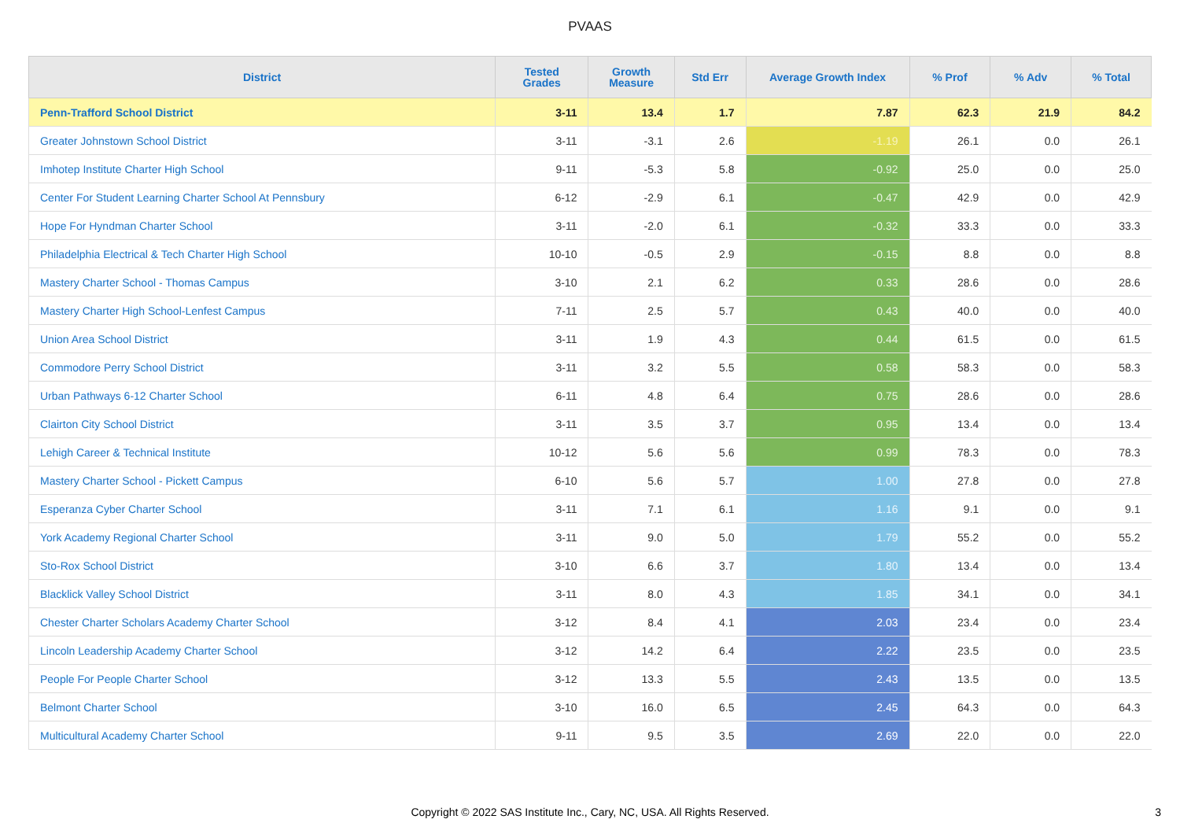PVAAS
| District | Tested Grades | Growth Measure | Std Err | Average Growth Index | % Prof | % Adv | % Total |
| --- | --- | --- | --- | --- | --- | --- | --- |
| Penn-Trafford School District | 3-11 | 13.4 | 1.7 | 7.87 | 62.3 | 21.9 | 84.2 |
| Greater Johnstown School District | 3-11 | -3.1 | 2.6 | -1.19 | 26.1 | 0.0 | 26.1 |
| Imhotep Institute Charter High School | 9-11 | -5.3 | 5.8 | -0.92 | 25.0 | 0.0 | 25.0 |
| Center For Student Learning Charter School At Pennsbury | 6-12 | -2.9 | 6.1 | -0.47 | 42.9 | 0.0 | 42.9 |
| Hope For Hyndman Charter School | 3-11 | -2.0 | 6.1 | -0.32 | 33.3 | 0.0 | 33.3 |
| Philadelphia Electrical & Tech Charter High School | 10-10 | -0.5 | 2.9 | -0.15 | 8.8 | 0.0 | 8.8 |
| Mastery Charter School - Thomas Campus | 3-10 | 2.1 | 6.2 | 0.33 | 28.6 | 0.0 | 28.6 |
| Mastery Charter High School-Lenfest Campus | 7-11 | 2.5 | 5.7 | 0.43 | 40.0 | 0.0 | 40.0 |
| Union Area School District | 3-11 | 1.9 | 4.3 | 0.44 | 61.5 | 0.0 | 61.5 |
| Commodore Perry School District | 3-11 | 3.2 | 5.5 | 0.58 | 58.3 | 0.0 | 58.3 |
| Urban Pathways 6-12 Charter School | 6-11 | 4.8 | 6.4 | 0.75 | 28.6 | 0.0 | 28.6 |
| Clairton City School District | 3-11 | 3.5 | 3.7 | 0.95 | 13.4 | 0.0 | 13.4 |
| Lehigh Career & Technical Institute | 10-12 | 5.6 | 5.6 | 0.99 | 78.3 | 0.0 | 78.3 |
| Mastery Charter School - Pickett Campus | 6-10 | 5.6 | 5.7 | 1.00 | 27.8 | 0.0 | 27.8 |
| Esperanza Cyber Charter School | 3-11 | 7.1 | 6.1 | 1.16 | 9.1 | 0.0 | 9.1 |
| York Academy Regional Charter School | 3-11 | 9.0 | 5.0 | 1.79 | 55.2 | 0.0 | 55.2 |
| Sto-Rox School District | 3-10 | 6.6 | 3.7 | 1.80 | 13.4 | 0.0 | 13.4 |
| Blacklick Valley School District | 3-11 | 8.0 | 4.3 | 1.85 | 34.1 | 0.0 | 34.1 |
| Chester Charter Scholars Academy Charter School | 3-12 | 8.4 | 4.1 | 2.03 | 23.4 | 0.0 | 23.4 |
| Lincoln Leadership Academy Charter School | 3-12 | 14.2 | 6.4 | 2.22 | 23.5 | 0.0 | 23.5 |
| People For People Charter School | 3-12 | 13.3 | 5.5 | 2.43 | 13.5 | 0.0 | 13.5 |
| Belmont Charter School | 3-10 | 16.0 | 6.5 | 2.45 | 64.3 | 0.0 | 64.3 |
| Multicultural Academy Charter School | 9-11 | 9.5 | 3.5 | 2.69 | 22.0 | 0.0 | 22.0 |
Copyright © 2022 SAS Institute Inc., Cary, NC, USA. All Rights Reserved.
3